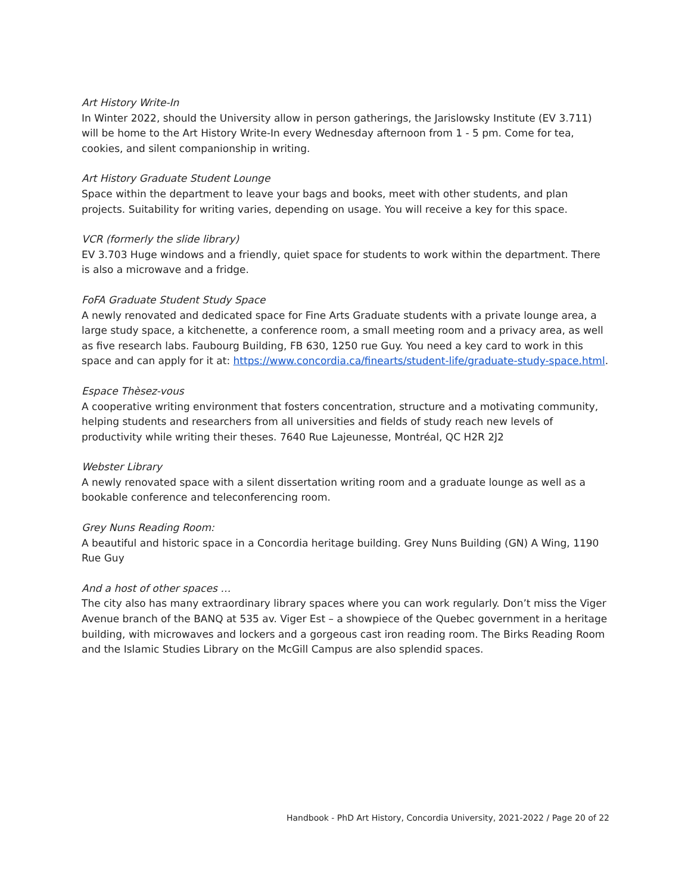Art History Write-In
In Winter 2022, should the University allow in person gatherings, the Jarislowsky Institute (EV 3.711) will be home to the Art History Write-In every Wednesday afternoon from 1 - 5 pm. Come for tea, cookies, and silent companionship in writing.
Art History Graduate Student Lounge
Space within the department to leave your bags and books, meet with other students, and plan projects. Suitability for writing varies, depending on usage. You will receive a key for this space.
VCR (formerly the slide library)
EV 3.703 Huge windows and a friendly, quiet space for students to work within the department. There is also a microwave and a fridge.
FoFA Graduate Student Study Space
A newly renovated and dedicated space for Fine Arts Graduate students with a private lounge area, a large study space, a kitchenette, a conference room, a small meeting room and a privacy area, as well as five research labs. Faubourg Building, FB 630, 1250 rue Guy. You need a key card to work in this space and can apply for it at: https://www.concordia.ca/finearts/student-life/graduate-study-space.html.
Espace Thèsez-vous
A cooperative writing environment that fosters concentration, structure and a motivating community, helping students and researchers from all universities and fields of study reach new levels of productivity while writing their theses. 7640 Rue Lajeunesse, Montréal, QC H2R 2J2
Webster Library
A newly renovated space with a silent dissertation writing room and a graduate lounge as well as a bookable conference and teleconferencing room.
Grey Nuns Reading Room:
A beautiful and historic space in a Concordia heritage building. Grey Nuns Building (GN) A Wing, 1190 Rue Guy
And a host of other spaces …
The city also has many extraordinary library spaces where you can work regularly. Don’t miss the Viger Avenue branch of the BANQ at 535 av. Viger Est – a showpiece of the Quebec government in a heritage building, with microwaves and lockers and a gorgeous cast iron reading room. The Birks Reading Room and the Islamic Studies Library on the McGill Campus are also splendid spaces.
Handbook - PhD Art History, Concordia University, 2021-2022 / Page 20 of 22